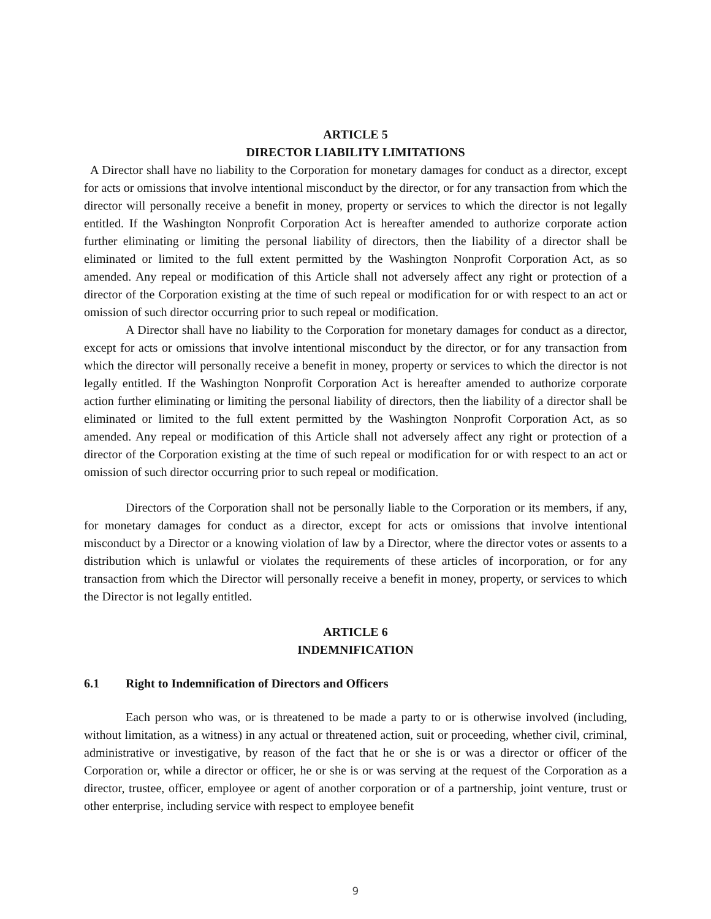ARTICLE 5
DIRECTOR LIABILITY LIMITATIONS
A Director shall have no liability to the Corporation for monetary damages for conduct as a director, except for acts or omissions that involve intentional misconduct by the director, or for any transaction from which the director will personally receive a benefit in money, property or services to which the director is not legally entitled. If the Washington Nonprofit Corporation Act is hereafter amended to authorize corporate action further eliminating or limiting the personal liability of directors, then the liability of a director shall be eliminated or limited to the full extent permitted by the Washington Nonprofit Corporation Act, as so amended. Any repeal or modification of this Article shall not adversely affect any right or protection of a director of the Corporation existing at the time of such repeal or modification for or with respect to an act or omission of such director occurring prior to such repeal or modification.
A Director shall have no liability to the Corporation for monetary damages for conduct as a director, except for acts or omissions that involve intentional misconduct by the director, or for any transaction from which the director will personally receive a benefit in money, property or services to which the director is not legally entitled. If the Washington Nonprofit Corporation Act is hereafter amended to authorize corporate action further eliminating or limiting the personal liability of directors, then the liability of a director shall be eliminated or limited to the full extent permitted by the Washington Nonprofit Corporation Act, as so amended. Any repeal or modification of this Article shall not adversely affect any right or protection of a director of the Corporation existing at the time of such repeal or modification for or with respect to an act or omission of such director occurring prior to such repeal or modification.
Directors of the Corporation shall not be personally liable to the Corporation or its members, if any, for monetary damages for conduct as a director, except for acts or omissions that involve intentional misconduct by a Director or a knowing violation of law by a Director, where the director votes or assents to a distribution which is unlawful or violates the requirements of these articles of incorporation, or for any transaction from which the Director will personally receive a benefit in money, property, or services to which the Director is not legally entitled.
ARTICLE 6
INDEMNIFICATION
6.1 Right to Indemnification of Directors and Officers
Each person who was, or is threatened to be made a party to or is otherwise involved (including, without limitation, as a witness) in any actual or threatened action, suit or proceeding, whether civil, criminal, administrative or investigative, by reason of the fact that he or she is or was a director or officer of the Corporation or, while a director or officer, he or she is or was serving at the request of the Corporation as a director, trustee, officer, employee or agent of another corporation or of a partnership, joint venture, trust or other enterprise, including service with respect to employee benefit
9